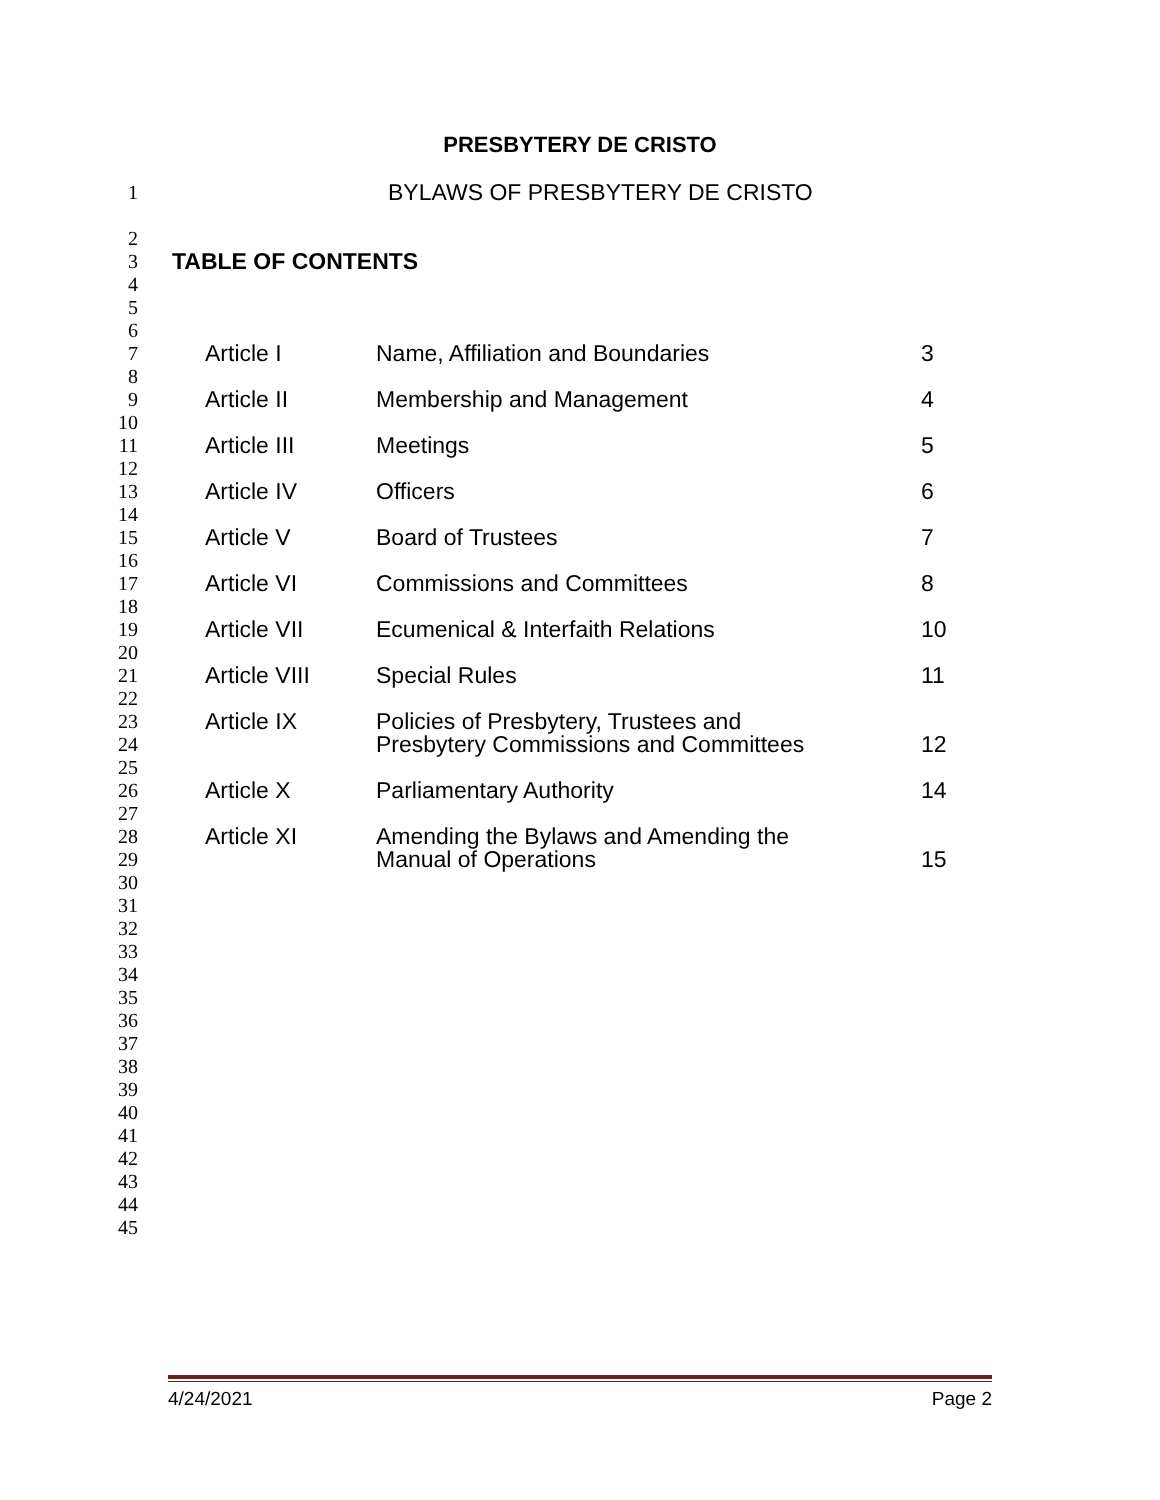PRESBYTERY DE CRISTO
1 BYLAWS OF PRESBYTERY DE CRISTO
2
3 TABLE OF CONTENTS
4
5
6
7 Article I Name, Affiliation and Boundaries 3
8
9 Article II Membership and Management 4
10
11 Article III Meetings 5
12
13 Article IV Officers 6
14
15 Article V Board of Trustees 7
16
17 Article VI Commissions and Committees 8
18
19 Article VII Ecumenical & Interfaith Relations 10
20
21 Article VIII Special Rules 11
22
23 Article IX Policies of Presbytery, Trustees and
24 Presbytery Commissions and Committees 12
25
26 Article X Parliamentary Authority 14
27
28 Article XI Amending the Bylaws and Amending the
29 Manual of Operations 15
30
31
32
33
34
35
36
37
38
39
40
41
42
43
44
45
4/24/2021 Page 2